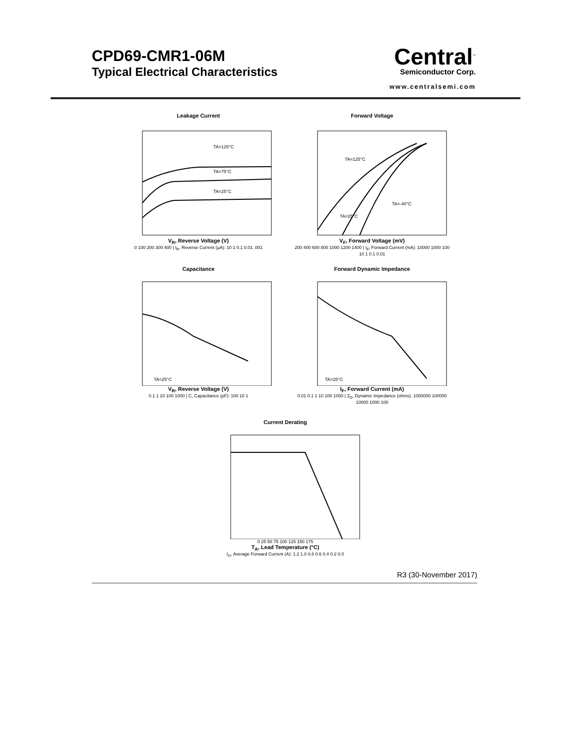CPD69-CMR1-06M
Typical Electrical Characteristics
Central<sup>™</sup>
Semiconductor Corp.
www.centralsemi.com
Leakage Current
TA=125°C
TA=75°C
TA=25°C
V<sub>R</sub>, Reverse Voltage (V)
0 100 200 300 400 | I<sub>R</sub>, Reverse Current (µA): 10 1 0.1 0.01 .001
Forward Voltage
TA=125°C
TA=25°C
TA=-40°C
V<sub>F</sub>, Forward Voltage (mV)
200 400 600 800 1000 1200 1400 | I<sub>F</sub>, Forward Current (mA): 10000 1000 100 10 1 0.1 0.01
Capacitance
TA=25°C
V<sub>R</sub>, Reverse Voltage (V)
0.1 1 10 100 1000 | C, Capacitance (pF): 100 10 1
Forward Dynamic Impedance
TA=25°C
I<sub>F</sub>, Forward Current (mA)
0.01 0.1 1 10 100 1000 | Z<sub>D</sub>, Dynamic Impedance (ohms): 1000000 100000 10000 1000 100
Current Derating
0 25 50 75 100 125 150 175
T<sub>A</sub>, Lead Temperature (°C)
I<sub>O</sub>, Average Forward Current (A): 1.2 1.0 0.8 0.6 0.4 0.2 0.0
R3 (30-November 2017)